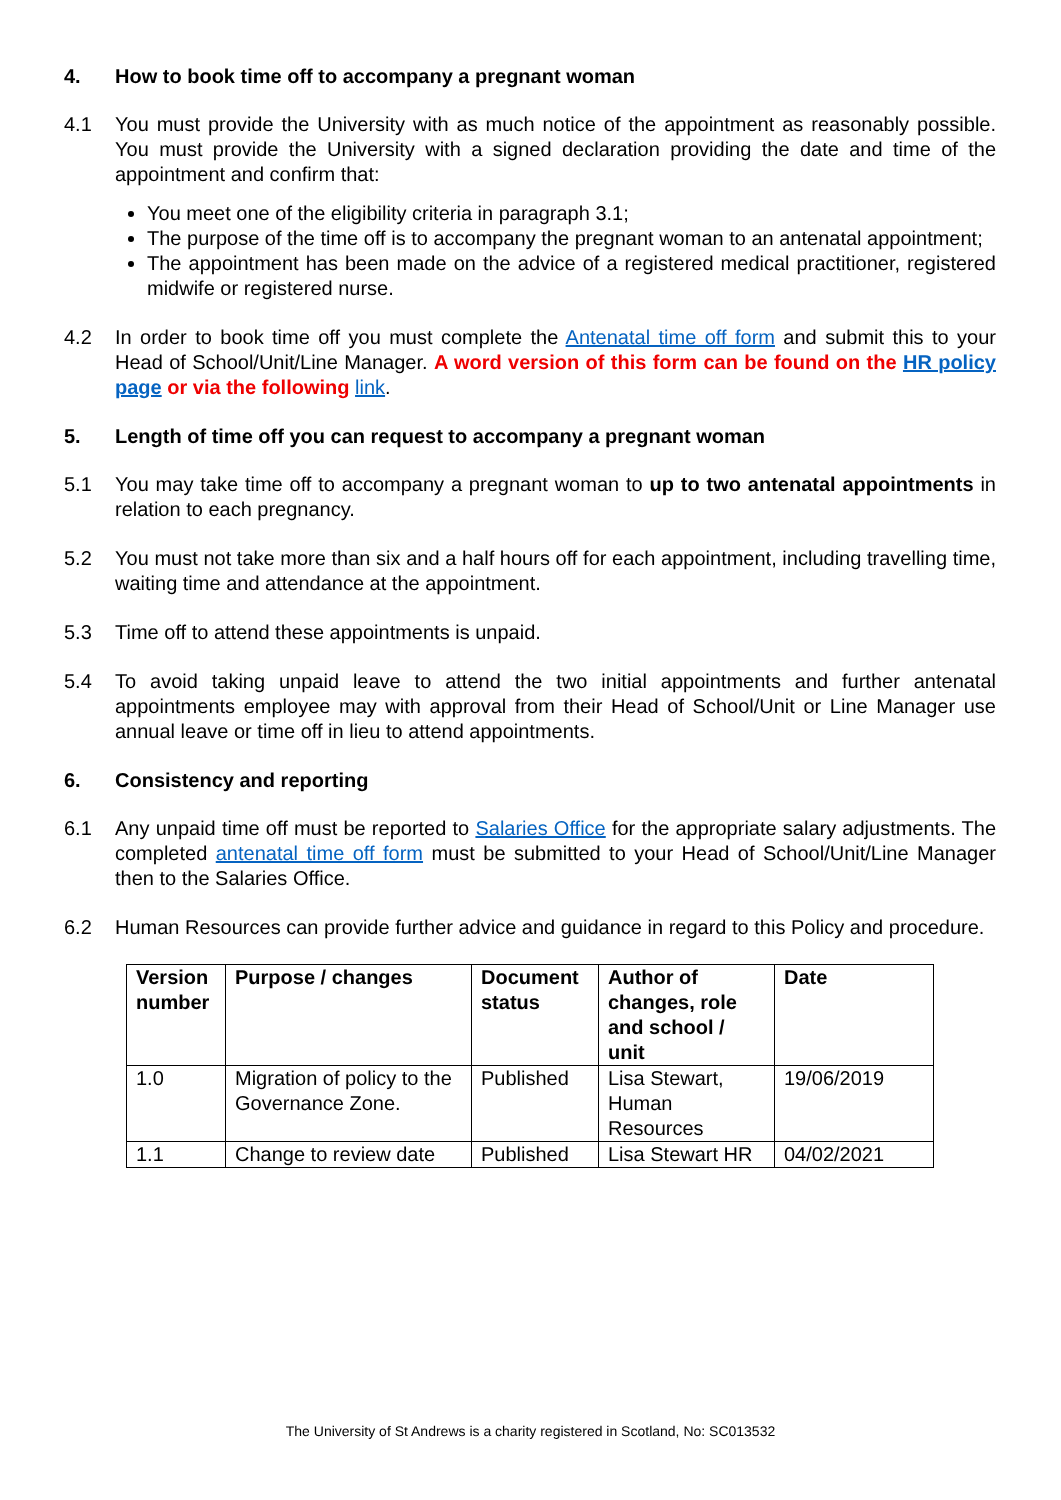4. How to book time off to accompany a pregnant woman
4.1 You must provide the University with as much notice of the appointment as reasonably possible. You must provide the University with a signed declaration providing the date and time of the appointment and confirm that:
You meet one of the eligibility criteria in paragraph 3.1;
The purpose of the time off is to accompany the pregnant woman to an antenatal appointment;
The appointment has been made on the advice of a registered medical practitioner, registered midwife or registered nurse.
4.2 In order to book time off you must complete the Antenatal time off form and submit this to your Head of School/Unit/Line Manager. A word version of this form can be found on the HR policy page or via the following link.
5. Length of time off you can request to accompany a pregnant woman
5.1 You may take time off to accompany a pregnant woman to up to two antenatal appointments in relation to each pregnancy.
5.2 You must not take more than six and a half hours off for each appointment, including travelling time, waiting time and attendance at the appointment.
5.3 Time off to attend these appointments is unpaid.
5.4 To avoid taking unpaid leave to attend the two initial appointments and further antenatal appointments employee may with approval from their Head of School/Unit or Line Manager use annual leave or time off in lieu to attend appointments.
6. Consistency and reporting
6.1 Any unpaid time off must be reported to Salaries Office for the appropriate salary adjustments. The completed antenatal time off form must be submitted to your Head of School/Unit/Line Manager then to the Salaries Office.
6.2 Human Resources can provide further advice and guidance in regard to this Policy and procedure.
| Version number | Purpose / changes | Document status | Author of changes, role and school / unit | Date |
| --- | --- | --- | --- | --- |
| 1.0 | Migration of policy to the Governance Zone. | Published | Lisa Stewart, Human Resources | 19/06/2019 |
| 1.1 | Change to review date | Published | Lisa Stewart HR | 04/02/2021 |
The University of St Andrews is a charity registered in Scotland, No: SC013532